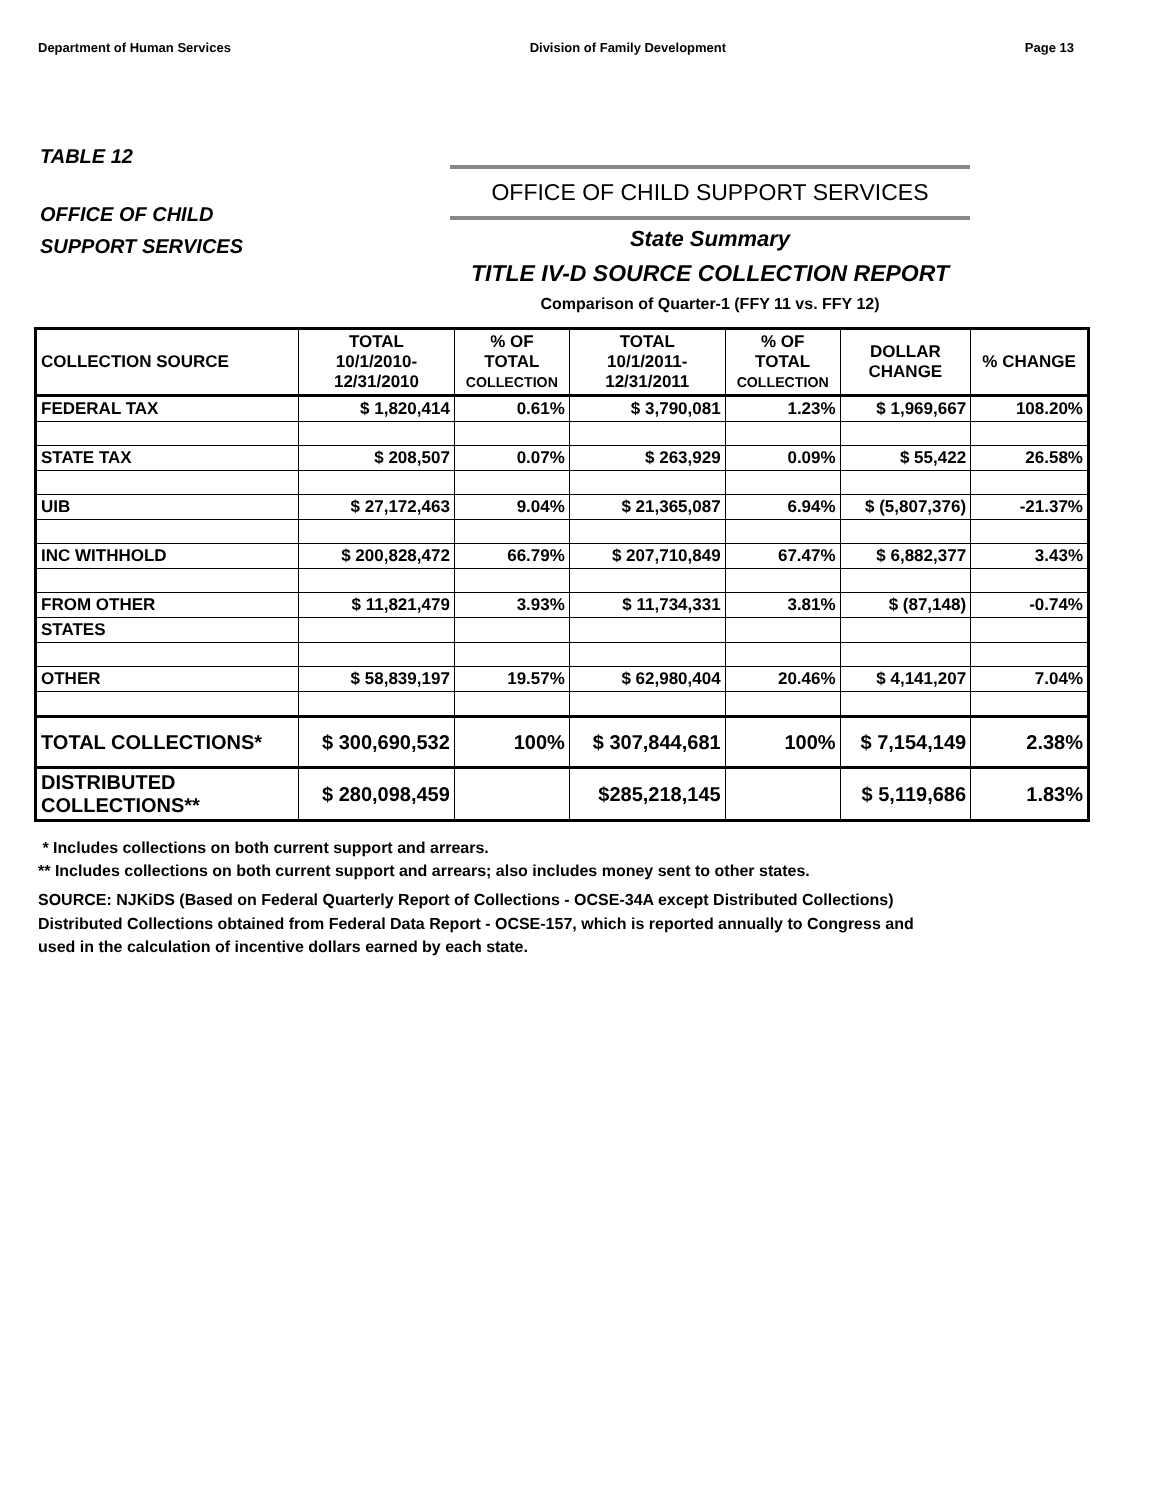Department of Human Services Division of Family Development Page 13
TABLE 12
OFFICE OF CHILD
SUPPORT SERVICES
OFFICE OF CHILD SUPPORT SERVICES
State Summary
TITLE IV-D SOURCE COLLECTION REPORT
Comparison of Quarter-1 (FFY 11 vs. FFY 12)
| COLLECTION SOURCE | TOTAL 10/1/2010- 12/31/2010 | % OF TOTAL COLLECTION | TOTAL 10/1/2011- 12/31/2011 | % OF TOTAL COLLECTION | DOLLAR CHANGE | % CHANGE |
| --- | --- | --- | --- | --- | --- | --- |
| FEDERAL TAX | $ 1,820,414 | 0.61% | $ 3,790,081 | 1.23% | $ 1,969,667 | 108.20% |
| STATE TAX | $ 208,507 | 0.07% | $ 263,929 | 0.09% | $ 55,422 | 26.58% |
| UIB | $ 27,172,463 | 9.04% | $ 21,365,087 | 6.94% | $ (5,807,376) | -21.37% |
| INC WITHHOLD | $ 200,828,472 | 66.79% | $ 207,710,849 | 67.47% | $ 6,882,377 | 3.43% |
| FROM OTHER | $ 11,821,479 | 3.93% | $ 11,734,331 | 3.81% | $ (87,148) | -0.74% |
| STATES | | | | | | |
| OTHER | $ 58,839,197 | 19.57% | $ 62,980,404 | 20.46% | $ 4,141,207 | 7.04% |
| TOTAL COLLECTIONS* | $ 300,690,532 | 100% | $ 307,844,681 | 100% | $ 7,154,149 | 2.38% |
| DISTRIBUTED COLLECTIONS** | $ 280,098,459 | | $285,218,145 | | $ 5,119,686 | 1.83% |
* Includes collections on both current support and arrears.
** Includes collections on both current support and arrears; also includes money sent to other states.
SOURCE: NJKiDS (Based on Federal Quarterly Report of Collections - OCSE-34A except Distributed Collections)
Distributed Collections obtained from Federal Data Report - OCSE-157, which is reported annually to Congress and
used in the calculation of incentive dollars earned by each state.